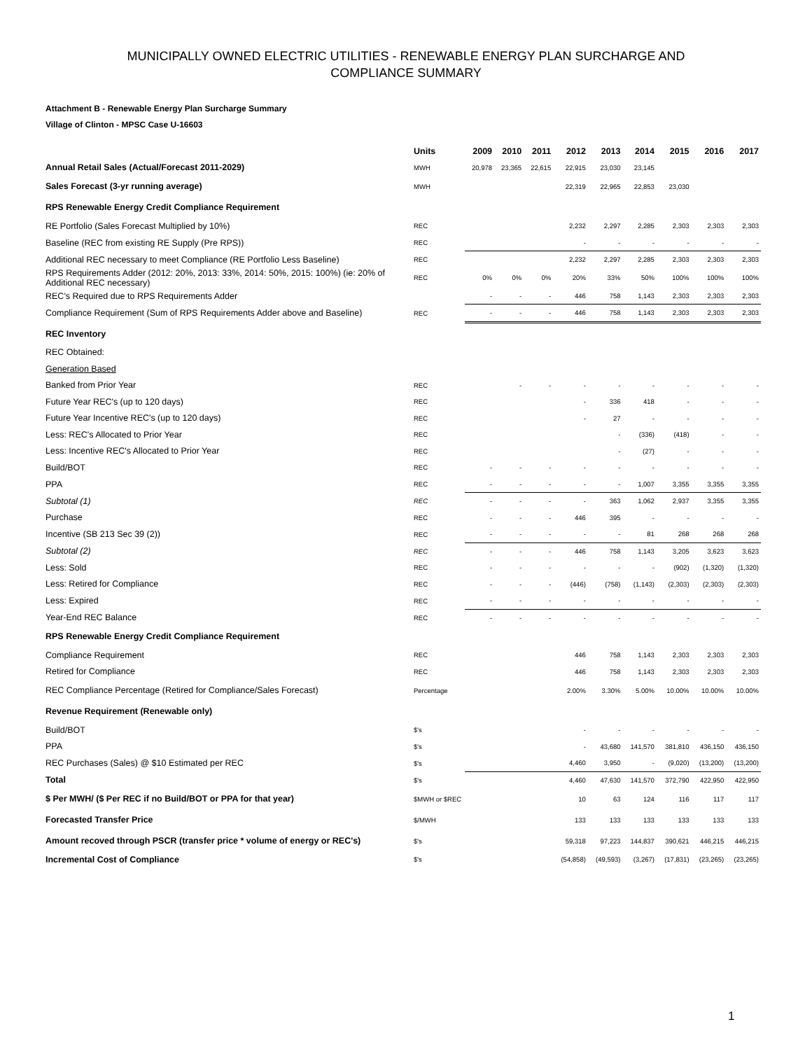MUNICIPALLY OWNED ELECTRIC UTILITIES - RENEWABLE ENERGY PLAN SURCHARGE AND
COMPLIANCE SUMMARY
Attachment B - Renewable Energy Plan Surcharge Summary
Village of Clinton - MPSC Case U-16603
| | Units | 2009 | 2010 | 2011 | 2012 | 2013 | 2014 | 2015 | 2016 | 2017 |
| --- | --- | --- | --- | --- | --- | --- | --- | --- | --- | --- |
| Annual Retail Sales (Actual/Forecast 2011-2029) | MWH | 20,978 | 23,365 | 22,615 | 22,915 | 23,030 | 23,145 | | | |
| Sales Forecast (3-yr running average) | MWH | | | | 22,319 | 22,965 | 22,853 | 23,030 | | |
| RPS Renewable Energy Credit Compliance Requirement | | | | | | | | | | |
| RE Portfolio (Sales Forecast Multiplied by 10%) | REC | | | | 2,232 | 2,297 | 2,285 | 2,303 | 2,303 | 2,303 |
| Baseline (REC from existing RE Supply (Pre RPS)) | REC | | | | - | - | - | - | - | - |
| Additional REC necessary to meet Compliance (RE Portfolio Less Baseline) | REC | | | | 2,232 | 2,297 | 2,285 | 2,303 | 2,303 | 2,303 |
| RPS Requirements Adder (2012: 20%, 2013: 33%, 2014: 50%, 2015: 100%) (ie: 20% of Additional REC necessary) | REC | 0% | 0% | 0% | 20% | 33% | 50% | 100% | 100% | 100% |
| REC's Required due to RPS Requirements Adder | | - | - | - | 446 | 758 | 1,143 | 2,303 | 2,303 | 2,303 |
| Compliance Requirement (Sum of RPS Requirements Adder above and Baseline) | REC | - | - | - | 446 | 758 | 1,143 | 2,303 | 2,303 | 2,303 |
| REC Inventory | | | | | | | | | | |
| REC Obtained: | | | | | | | | | | |
| Generation Based | | | | | | | | | | |
| Banked from Prior Year | REC | | - | - | - | - | - | - | - | - |
| Future Year REC's (up to 120 days) | REC | | | | - | 336 | 418 | - | - | - |
| Future Year Incentive REC's (up to 120 days) | REC | | | | - | 27 | - | - | - | - |
| Less: REC's Allocated to Prior Year | REC | | | | | - | (336) | (418) | - | - |
| Less: Incentive REC's Allocated to Prior Year | REC | | | | | - | (27) | - | - | - |
| Build/BOT | REC | - | - | - | - | - | - | - | - | - |
| PPA | REC | - | - | - | - | - | 1,007 | 3,355 | 3,355 | 3,355 |
| Subtotal (1) | REC | - | - | - | - | 363 | 1,062 | 2,937 | 3,355 | 3,355 |
| Purchase | REC | - | - | - | 446 | 395 | - | - | - | - |
| Incentive (SB 213 Sec 39 (2)) | REC | - | - | - | - | - | 81 | 268 | 268 | 268 |
| Subtotal (2) | REC | - | - | - | 446 | 758 | 1,143 | 3,205 | 3,623 | 3,623 |
| Less: Sold | REC | - | - | - | - | - | - | (902) | (1,320) | (1,320) |
| Less: Retired for Compliance | REC | - | - | - | (446) | (758) | (1,143) | (2,303) | (2,303) | (2,303) |
| Less: Expired | REC | - | - | - | - | - | - | - | - | - |
| Year-End REC Balance | REC | - | - | - | - | - | - | - | - | - |
| RPS Renewable Energy Credit Compliance Requirement | | | | | | | | | | |
| Compliance Requirement | REC | | | | 446 | 758 | 1,143 | 2,303 | 2,303 | 2,303 |
| Retired for Compliance | REC | | | | 446 | 758 | 1,143 | 2,303 | 2,303 | 2,303 |
| REC Compliance Percentage (Retired for Compliance/Sales Forecast) | Percentage | | | | 2.00% | 3.30% | 5.00% | 10.00% | 10.00% | 10.00% |
| Revenue Requirement (Renewable only) | | | | | | | | | | |
| Build/BOT | $'s | | | | - | - | - | - | - | - |
| PPA | $'s | | | | - | 43,680 | 141,570 | 381,810 | 436,150 | 436,150 |
| REC Purchases (Sales) @ $10 Estimated per REC | $'s | | | | 4,460 | 3,950 | - | (9,020) | (13,200) | (13,200) |
| Total | $'s | | | | 4,460 | 47,630 | 141,570 | 372,790 | 422,950 | 422,950 |
| $ Per MWH/ ($ Per REC if no Build/BOT or PPA for that year) | $MWH or $REC | | | | 10 | 63 | 124 | 116 | 117 | 117 |
| Forecasted Transfer Price | $/MWH | | | | 133 | 133 | 133 | 133 | 133 | 133 |
| Amount recoved through PSCR (transfer price * volume of energy or REC's) | $'s | | | | 59,318 | 97,223 | 144,837 | 390,621 | 446,215 | 446,215 |
| Incremental Cost of Compliance | $'s | | | | (54,858) | (49,593) | (3,267) | (17,831) | (23,265) | (23,265) |
1